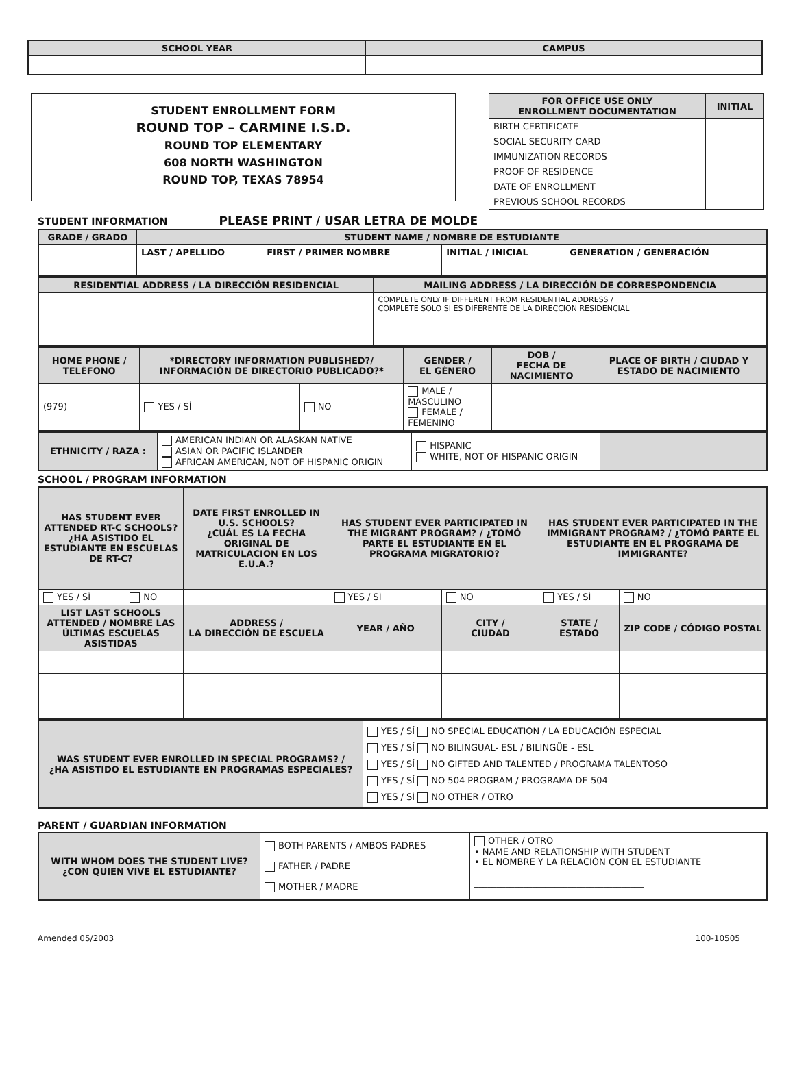| SCHOOL YEAR | CAMPUS |
| --- | --- |
STUDENT ENROLLMENT FORM
ROUND TOP – CARMINE I.S.D.
ROUND TOP ELEMENTARY
608 NORTH WASHINGTON
ROUND TOP, TEXAS 78954
| FOR OFFICE USE ONLY ENROLLMENT DOCUMENTATION | INITIAL |
| --- | --- |
| BIRTH CERTIFICATE | |
| SOCIAL SECURITY CARD | |
| IMMUNIZATION RECORDS | |
| PROOF OF RESIDENCE | |
| DATE OF ENROLLMENT | |
| PREVIOUS SCHOOL RECORDS | |
STUDENT INFORMATION PLEASE PRINT / USAR LETRA DE MOLDE
| GRADE / GRADO | STUDENT NAME / NOMBRE DE ESTUDIANTE | | | |
| | LAST / APELLIDO | FIRST / PRIMER NOMBRE | INITIAL / INICIAL | GENERATION / GENERACIÓN |
| RESIDENTIAL ADDRESS / LA DIRECCIÓN RESIDENCIAL | MAILING ADDRESS / LA DIRECCIÓN DE CORRESPONDENCIA |
| | COMPLETE ONLY IF DIFFERENT FROM RESIDENTIAL ADDRESS / COMPLETE SOLO SI ES DIFERENTE DE LA DIRECCION RESIDENCIAL |
| HOME PHONE / TELÉFONO | *DIRECTORY INFORMATION PUBLISHED?/ INFORMACIÓN DE DIRECTORIO PUBLICADO?* | | GENDER / EL GÉNERO | DOB / FECHA DE NACIMIENTO | PLACE OF BIRTH / CIUDAD Y ESTADO DE NACIMIENTO |
| (979) | YES / SÍ | NO | MALE / MASCULINO FEMALE / FEMENINO | | |
| ETHNICITY / RAZA : | AMERICAN INDIAN OR ALASKAN NATIVE ASIAN OR PACIFIC ISLANDER AFRICAN AMERICAN, NOT OF HISPANIC ORIGIN | HISPANIC WHITE, NOT OF HISPANIC ORIGIN | |
SCHOOL / PROGRAM INFORMATION
| HAS STUDENT EVER ATTENDED RT-C SCHOOLS? ¿HA ASISTIDO EL ESTUDIANTE EN ESCUELAS DE RT-C? | | DATE FIRST ENROLLED IN U.S. SCHOOLS? ¿CUÁL ES LA FECHA ORIGINAL DE MATRICULACION EN LOS E.U.A.? | HAS STUDENT EVER PARTICIPATED IN THE MIGRANT PROGRAM? / ¿TOMÓ PARTE EL ESTUDIANTE EN EL PROGRAMA MIGRATORIO? | | HAS STUDENT EVER PARTICIPATED IN THE IMMIGRANT PROGRAM? / ¿TOMÓ PARTE EL ESTUDIANTE EN EL PROGRAMA DE IMMIGRANTE? | |
| YES / SÍ | NO | | YES / SÍ | NO | YES / SÍ | NO |
| LIST LAST SCHOOLS ATTENDED / NOMBRE LAS ÚLTIMAS ESCUELAS ASISTIDAS | | ADDRESS / LA DIRECCIÓN DE ESCUELA | YEAR / AÑO | CITY / CIUDAD | STATE / ESTADO | ZIP CODE / CÓDIGO POSTAL |
| WAS STUDENT EVER ENROLLED IN SPECIAL PROGRAMS? / ¿HA ASISTIDO EL ESTUDIANTE EN PROGRAMAS ESPECIALES? | YES / SÍ NO SPECIAL EDUCATION / LA EDUCACIÓN ESPECIAL YES / SÍ NO BILINGUAL- ESL / BILINGÜE - ESL YES / SÍ NO GIFTED AND TALENTED / PROGRAMA TALENTOSO YES / SÍ NO 504 PROGRAM / PROGRAMA DE 504 YES / SÍ NO OTHER / OTRO |
PARENT / GUARDIAN INFORMATION
| WITH WHOM DOES THE STUDENT LIVE? ¿CON QUIEN VIVE EL ESTUDIANTE? | BOTH PARENTS / AMBOS PADRES FATHER / PADRE MOTHER / MADRE | OTHER / OTRO • NAME AND RELATIONSHIP WITH STUDENT • EL NOMBRE Y LA RELACIÓN CON EL ESTUDIANTE ______________________________________ |
Amended 05/2003 100-10505